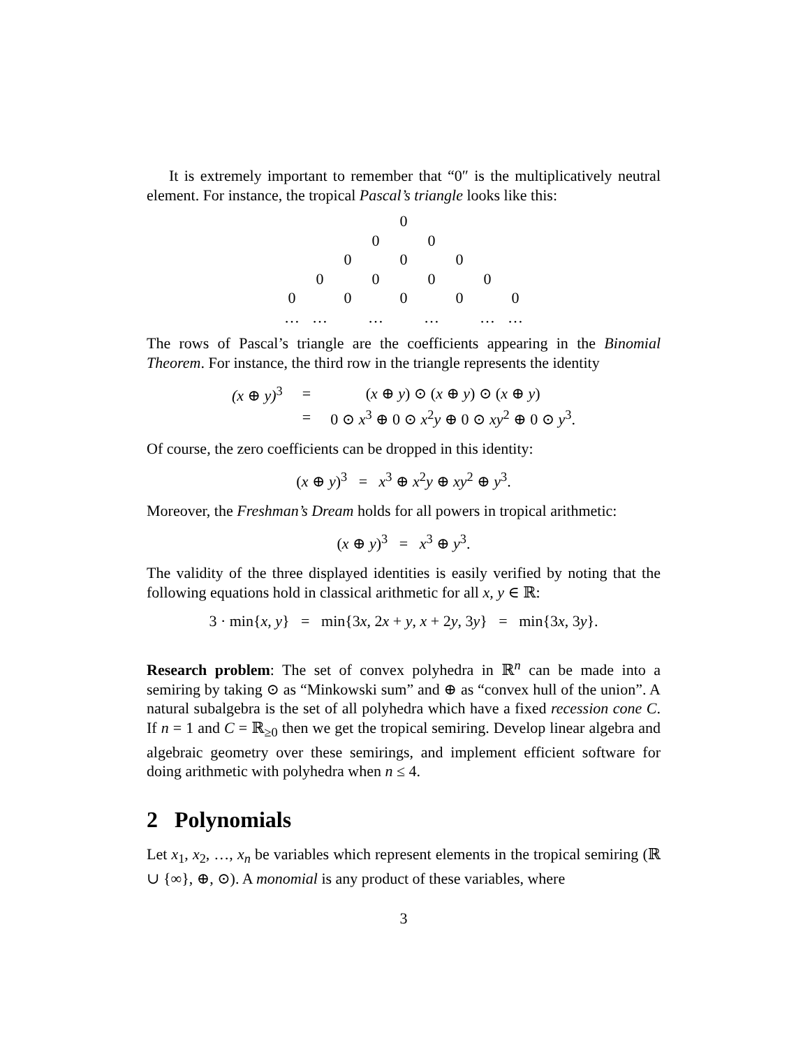It is extremely important to remember that “0″ is the multiplicatively neutral element. For instance, the tropical Pascal’s triangle looks like this:
| | | | | 0 | | | | |
| | | | 0 | | 0 | | | |
| | | 0 | | 0 | | 0 | | |
| | 0 | | 0 | | 0 | | 0 | |
| 0 | | 0 | | 0 | | 0 | | 0 |
| … | … | | … | | … | | … | … |
The rows of Pascal’s triangle are the coefficients appearing in the Binomial Theorem. For instance, the third row in the triangle represents the identity
| (x ⊕ y)<sup>3</sup> | = | ( x ⊕ y ) ⊙ ( x ⊕ y ) ⊙ ( x ⊕ y ) |
| | = | 0 ⊙ x<sup>3</sup> ⊕ 0 ⊙ x<sup>2</sup> y ⊕ 0 ⊙ xy<sup>2</sup> ⊕ 0 ⊙ y<sup>3</sup>. |
Of course, the zero coefficients can be dropped in this identity:
(x ⊕ y)<sup>3</sup> = x<sup>3</sup> ⊕ x<sup>2</sup>y ⊕ xy<sup>2</sup> ⊕ y<sup>3</sup>.
Moreover, the Freshman’s Dream holds for all powers in tropical arithmetic:
(x ⊕ y)<sup>3</sup> = x<sup>3</sup> ⊕ y<sup>3</sup>.
The validity of the three displayed identities is easily verified by noting that the following equations hold in classical arithmetic for all x, y ∈ ℝ:
3 · min{x, y} = min{3x, 2x + y, x + 2y, 3y} = min{3x, 3y}.
Research problem: The set of convex polyhedra in ℝ<sup>n</sup> can be made into a semiring by taking ⊙ as “Minkowski sum” and ⊕ as “convex hull of the union”. A natural subalgebra is the set of all polyhedra which have a fixed recession cone C. If n = 1 and C = ℝ<sub>≥0</sub> then we get the tropical semiring. Develop linear algebra and algebraic geometry over these semirings, and implement efficient software for doing arithmetic with polyhedra when n ≤ 4.
2 Polynomials
Let x<sub>1</sub>, x<sub>2</sub>, …, x<sub>n</sub> be variables which represent elements in the tropical semiring (ℝ ∪ {∞}, ⊕, ⊙). A monomial is any product of these variables, where
3